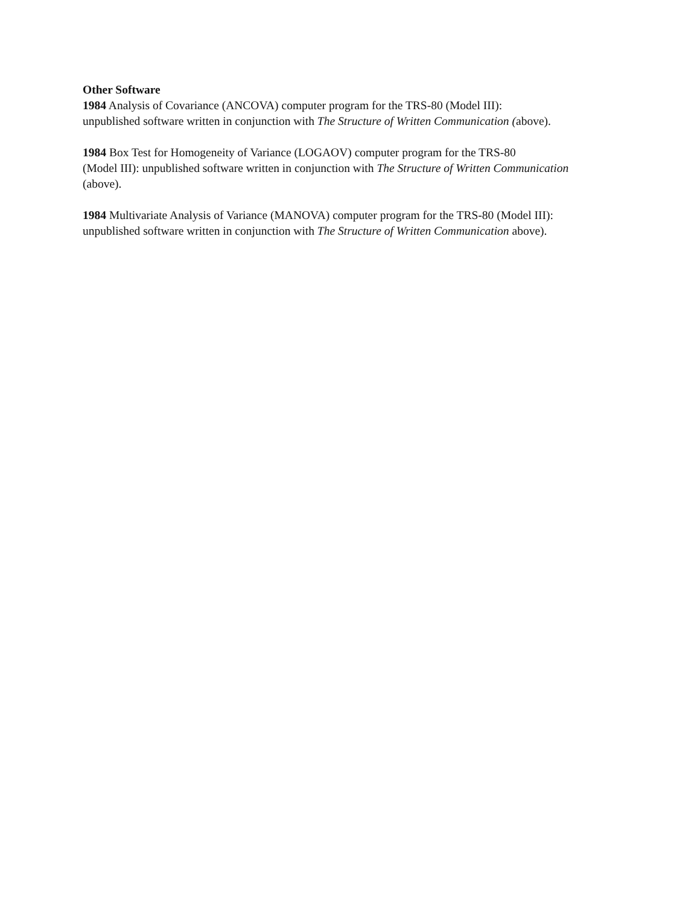Other Software
1984 Analysis of Covariance (ANCOVA) computer program for the TRS-80 (Model III):
unpublished software written in conjunction with The Structure of Written Communication (above).
1984 Box Test for Homogeneity of Variance (LOGAOV) computer program for the TRS-80
(Model III): unpublished software written in conjunction with The Structure of Written Communication
(above).
1984 Multivariate Analysis of Variance (MANOVA) computer program for the TRS-80 (Model III):
unpublished software written in conjunction with The Structure of Written Communication above).